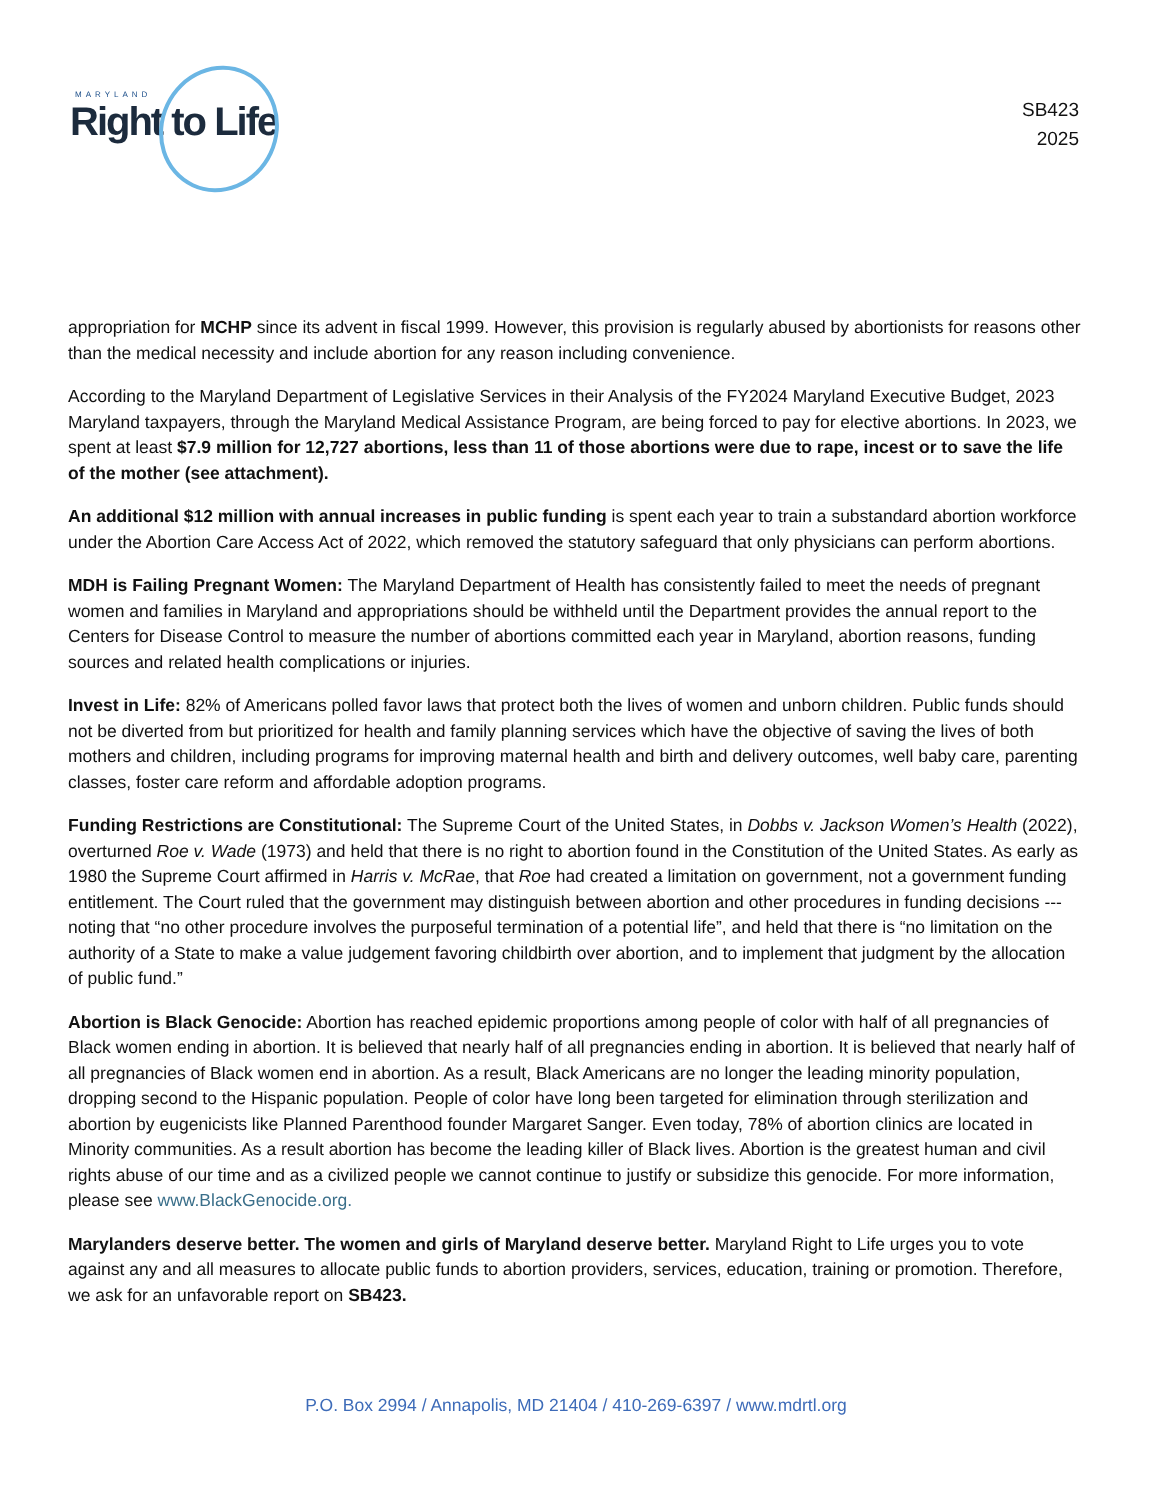MARYLAND
Right to Life
SB423
2025
appropriation for MCHP since its advent in fiscal 1999. However, this provision is regularly abused by abortionists for reasons other than the medical necessity and include abortion for any reason including convenience.
According to the Maryland Department of Legislative Services in their Analysis of the FY2024 Maryland Executive Budget, 2023 Maryland taxpayers, through the Maryland Medical Assistance Program, are being forced to pay for elective abortions. In 2023, we spent at least $7.9 million for 12,727 abortions, less than 11 of those abortions were due to rape, incest or to save the life of the mother (see attachment).
An additional $12 million with annual increases in public funding is spent each year to train a substandard abortion workforce under the Abortion Care Access Act of 2022, which removed the statutory safeguard that only physicians can perform abortions.
MDH is Failing Pregnant Women: The Maryland Department of Health has consistently failed to meet the needs of pregnant women and families in Maryland and appropriations should be withheld until the Department provides the annual report to the Centers for Disease Control to measure the number of abortions committed each year in Maryland, abortion reasons, funding sources and related health complications or injuries.
Invest in Life: 82% of Americans polled favor laws that protect both the lives of women and unborn children. Public funds should not be diverted from but prioritized for health and family planning services which have the objective of saving the lives of both mothers and children, including programs for improving maternal health and birth and delivery outcomes, well baby care, parenting classes, foster care reform and affordable adoption programs.
Funding Restrictions are Constitutional: The Supreme Court of the United States, in Dobbs v. Jackson Women’s Health (2022), overturned Roe v. Wade (1973) and held that there is no right to abortion found in the Constitution of the United States. As early as 1980 the Supreme Court affirmed in Harris v. McRae, that Roe had created a limitation on government, not a government funding entitlement. The Court ruled that the government may distinguish between abortion and other procedures in funding decisions --- noting that “no other procedure involves the purposeful termination of a potential life”, and held that there is “no limitation on the authority of a State to make a value judgement favoring childbirth over abortion, and to implement that judgment by the allocation of public fund.”
Abortion is Black Genocide: Abortion has reached epidemic proportions among people of color with half of all pregnancies of Black women ending in abortion. It is believed that nearly half of all pregnancies ending in abortion. It is believed that nearly half of all pregnancies of Black women end in abortion. As a result, Black Americans are no longer the leading minority population, dropping second to the Hispanic population. People of color have long been targeted for elimination through sterilization and abortion by eugenicists like Planned Parenthood founder Margaret Sanger. Even today, 78% of abortion clinics are located in Minority communities. As a result abortion has become the leading killer of Black lives. Abortion is the greatest human and civil rights abuse of our time and as a civilized people we cannot continue to justify or subsidize this genocide. For more information, please see www.BlackGenocide.org.
Marylanders deserve better. The women and girls of Maryland deserve better. Maryland Right to Life urges you to vote against any and all measures to allocate public funds to abortion providers, services, education, training or promotion. Therefore, we ask for an unfavorable report on SB423.
P.O. Box 2994 / Annapolis, MD 21404 / 410-269-6397 / www.mdrtl.org